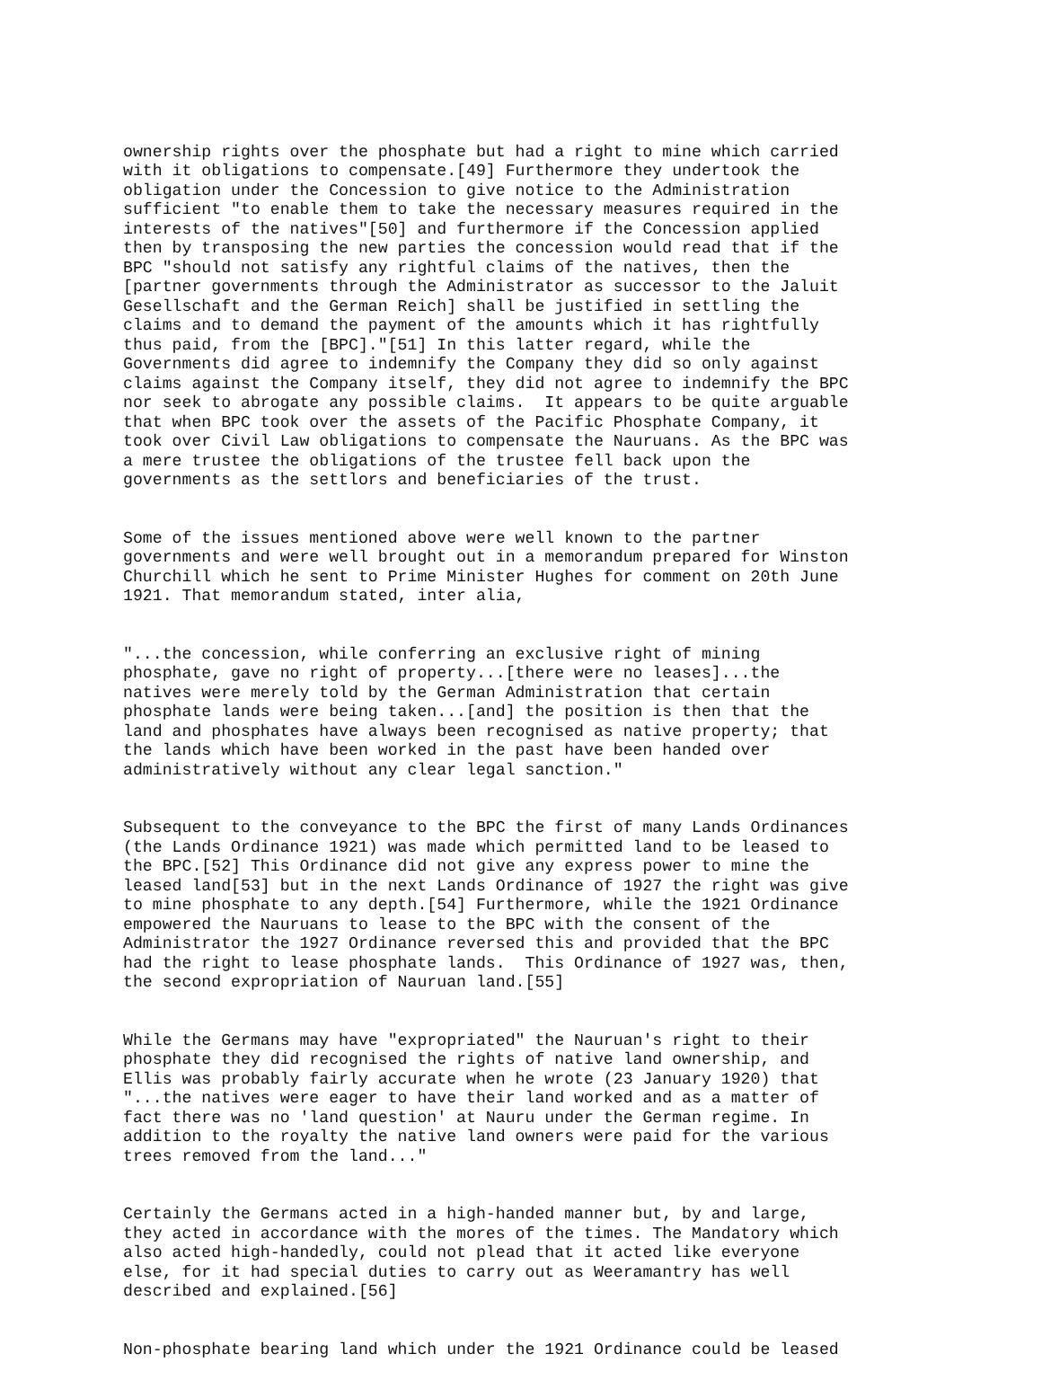ownership rights over the phosphate but had a right to mine which carried with it obligations to compensate.[49] Furthermore they undertook the obligation under the Concession to give notice to the Administration sufficient "to enable them to take the necessary measures required in the interests of the natives"[50] and furthermore if the Concession applied then by transposing the new parties the concession would read that if the BPC "should not satisfy any rightful claims of the natives, then the [partner governments through the Administrator as successor to the Jaluit Gesellschaft and the German Reich] shall be justified in settling the claims and to demand the payment of the amounts which it has rightfully thus paid, from the [BPC]."[51] In this latter regard, while the Governments did agree to indemnify the Company they did so only against claims against the Company itself, they did not agree to indemnify the BPC nor seek to abrogate any possible claims. It appears to be quite arguable that when BPC took over the assets of the Pacific Phosphate Company, it took over Civil Law obligations to compensate the Nauruans. As the BPC was a mere trustee the obligations of the trustee fell back upon the governments as the settlors and beneficiaries of the trust.
Some of the issues mentioned above were well known to the partner governments and were well brought out in a memorandum prepared for Winston Churchill which he sent to Prime Minister Hughes for comment on 20th June 1921. That memorandum stated, inter alia,
"...the concession, while conferring an exclusive right of mining phosphate, gave no right of property...[there were no leases]...the natives were merely told by the German Administration that certain phosphate lands were being taken...[and] the position is then that the land and phosphates have always been recognised as native property; that the lands which have been worked in the past have been handed over administratively without any clear legal sanction."
Subsequent to the conveyance to the BPC the first of many Lands Ordinances (the Lands Ordinance 1921) was made which permitted land to be leased to the BPC.[52] This Ordinance did not give any express power to mine the leased land[53] but in the next Lands Ordinance of 1927 the right was give to mine phosphate to any depth.[54] Furthermore, while the 1921 Ordinance empowered the Nauruans to lease to the BPC with the consent of the Administrator the 1927 Ordinance reversed this and provided that the BPC had the right to lease phosphate lands. This Ordinance of 1927 was, then, the second expropriation of Nauruan land.[55]
While the Germans may have "expropriated" the Nauruan's right to their phosphate they did recognised the rights of native land ownership, and Ellis was probably fairly accurate when he wrote (23 January 1920) that "...the natives were eager to have their land worked and as a matter of fact there was no 'land question' at Nauru under the German regime. In addition to the royalty the native land owners were paid for the various trees removed from the land..."
Certainly the Germans acted in a high-handed manner but, by and large, they acted in accordance with the mores of the times. The Mandatory which also acted high-handedly, could not plead that it acted like everyone else, for it had special duties to carry out as Weeramantry has well described and explained.[56]
Non-phosphate bearing land which under the 1921 Ordinance could be leased